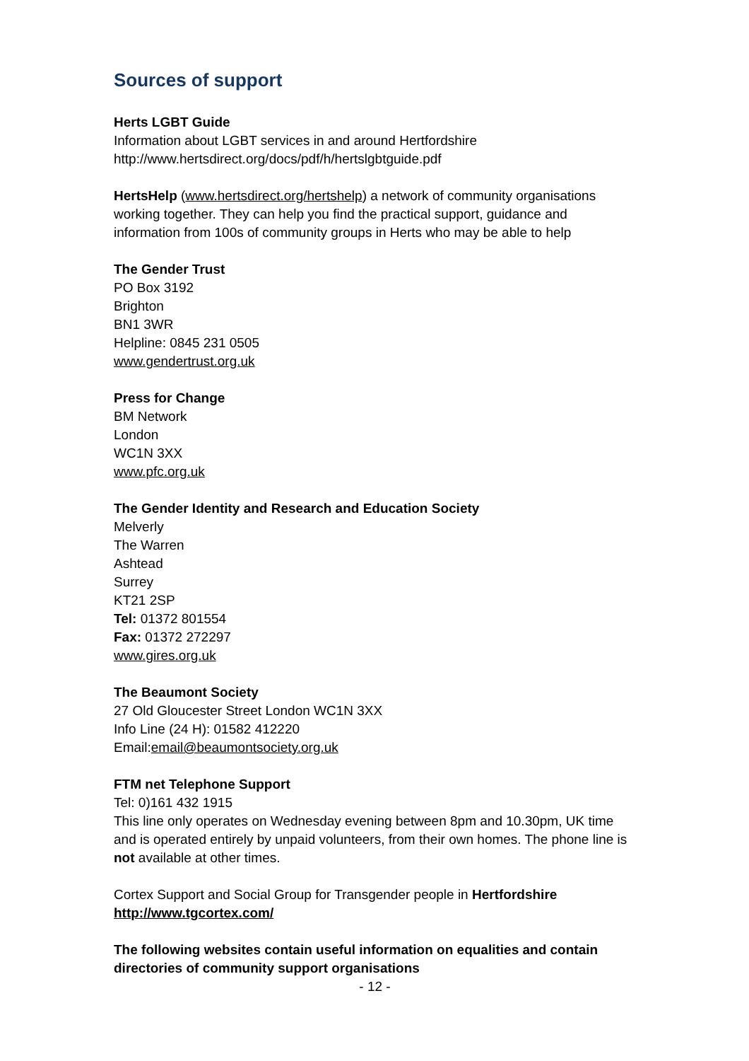Sources of support
Herts LGBT Guide
Information about LGBT services in and around Hertfordshire
http://www.hertsdirect.org/docs/pdf/h/hertslgbtguide.pdf
HertsHelp (www.hertsdirect.org/hertshelp) a network of community organisations working together. They can help you find the practical support, guidance and information from 100s of community groups in Herts who may be able to help
The Gender Trust
PO Box 3192
Brighton
BN1 3WR
Helpline: 0845 231 0505
www.gendertrust.org.uk
Press for Change
BM Network
London
WC1N 3XX
www.pfc.org.uk
The Gender Identity and Research and Education Society
Melverly
The Warren
Ashtead
Surrey
KT21 2SP
Tel: 01372 801554
Fax: 01372 272297
www.gires.org.uk
The Beaumont Society
27 Old Gloucester Street London WC1N 3XX
Info Line (24 H): 01582 412220
Email:email@beaumontsociety.org.uk
FTM net Telephone Support
Tel: 0)161 432 1915
This line only operates on Wednesday evening between 8pm and 10.30pm, UK time and is operated entirely by unpaid volunteers, from their own homes. The phone line is not available at other times.
Cortex Support and Social Group for Transgender people in Hertfordshire
http://www.tgcortex.com/
The following websites contain useful information on equalities and contain directories of community support organisations
- 12 -